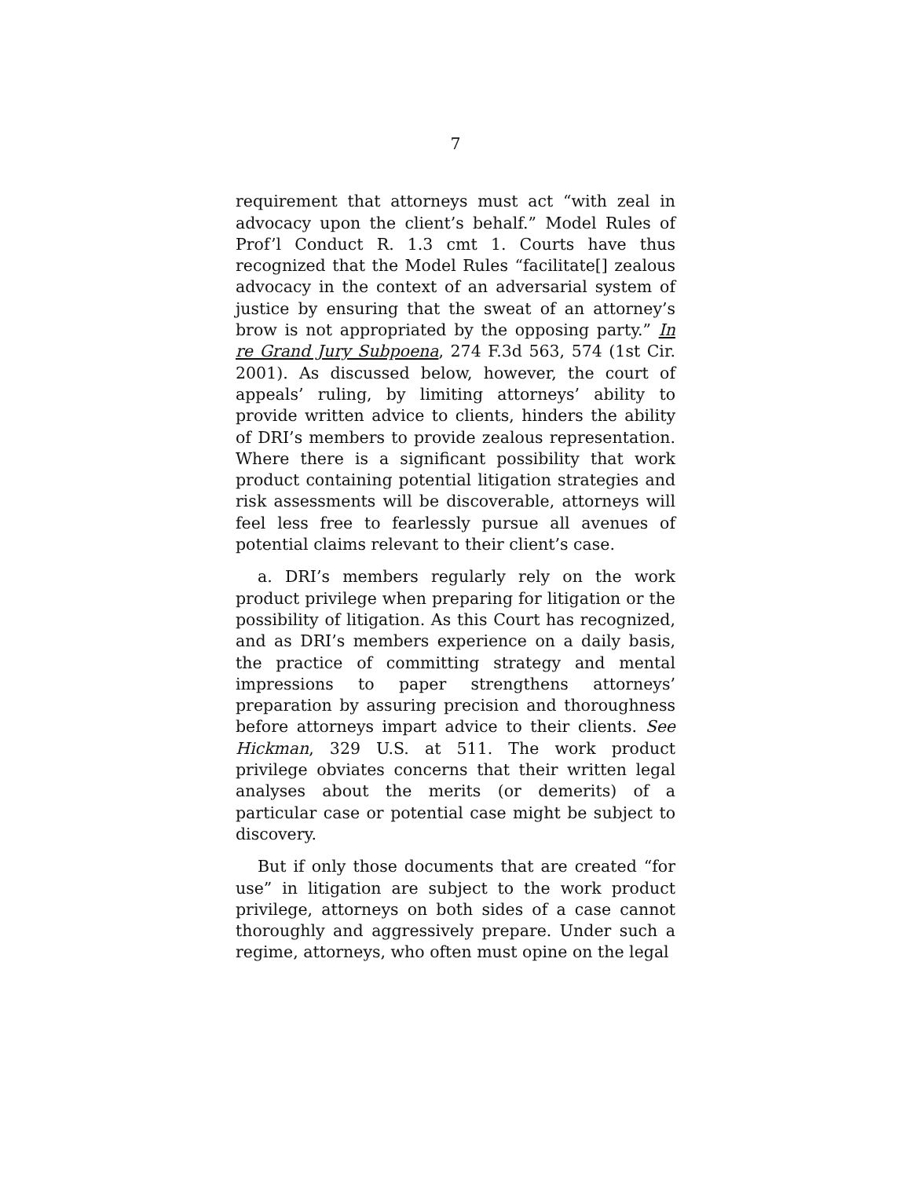7
requirement that attorneys must act “with zeal in advocacy upon the client’s behalf.” Model Rules of Prof’l Conduct R. 1.3 cmt 1. Courts have thus recognized that the Model Rules “facilitate[] zealous advocacy in the context of an adversarial system of justice by ensuring that the sweat of an attorney’s brow is not appropriated by the opposing party.” In re Grand Jury Subpoena, 274 F.3d 563, 574 (1st Cir. 2001). As discussed below, however, the court of appeals’ ruling, by limiting attorneys’ ability to provide written advice to clients, hinders the ability of DRI’s members to provide zealous representation. Where there is a significant possibility that work product containing potential litigation strategies and risk assessments will be discoverable, attorneys will feel less free to fearlessly pursue all avenues of potential claims relevant to their client’s case.
a. DRI’s members regularly rely on the work product privilege when preparing for litigation or the possibility of litigation. As this Court has recognized, and as DRI’s members experience on a daily basis, the practice of committing strategy and mental impressions to paper strengthens attorneys’ preparation by assuring precision and thoroughness before attorneys impart advice to their clients. See Hickman, 329 U.S. at 511. The work product privilege obviates concerns that their written legal analyses about the merits (or demerits) of a particular case or potential case might be subject to discovery.
But if only those documents that are created “for use” in litigation are subject to the work product privilege, attorneys on both sides of a case cannot thoroughly and aggressively prepare. Under such a regime, attorneys, who often must opine on the legal